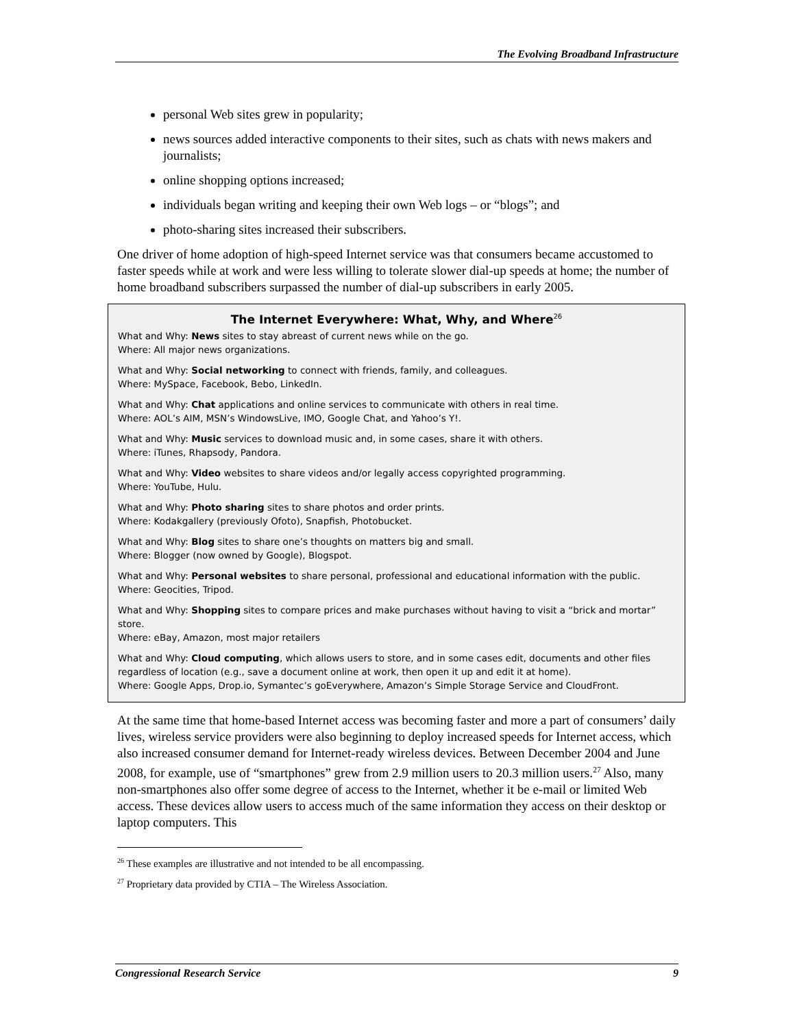The Evolving Broadband Infrastructure
personal Web sites grew in popularity;
news sources added interactive components to their sites, such as chats with news makers and journalists;
online shopping options increased;
individuals began writing and keeping their own Web logs – or “blogs”; and
photo-sharing sites increased their subscribers.
One driver of home adoption of high-speed Internet service was that consumers became accustomed to faster speeds while at work and were less willing to tolerate slower dial-up speeds at home; the number of home broadband subscribers surpassed the number of dial-up subscribers in early 2005.
The Internet Everywhere: What, Why, and Where<sup>26</sup>
What and Why: News sites to stay abreast of current news while on the go.
Where: All major news organizations.
What and Why: Social networking to connect with friends, family, and colleagues.
Where: MySpace, Facebook, Bebo, LinkedIn.
What and Why: Chat applications and online services to communicate with others in real time.
Where: AOL’s AIM, MSN’s WindowsLive, IMO, Google Chat, and Yahoo’s Y!.
What and Why: Music services to download music and, in some cases, share it with others.
Where: iTunes, Rhapsody, Pandora.
What and Why: Video websites to share videos and/or legally access copyrighted programming.
Where: YouTube, Hulu.
What and Why: Photo sharing sites to share photos and order prints.
Where: Kodakgallery (previously Ofoto), Snapfish, Photobucket.
What and Why: Blog sites to share one’s thoughts on matters big and small.
Where: Blogger (now owned by Google), Blogspot.
What and Why: Personal websites to share personal, professional and educational information with the public.
Where: Geocities, Tripod.
What and Why: Shopping sites to compare prices and make purchases without having to visit a “brick and mortar” store.
Where: eBay, Amazon, most major retailers
What and Why: Cloud computing, which allows users to store, and in some cases edit, documents and other files regardless of location (e.g., save a document online at work, then open it up and edit it at home).
Where: Google Apps, Drop.io, Symantec’s goEverywhere, Amazon’s Simple Storage Service and CloudFront.
At the same time that home-based Internet access was becoming faster and more a part of consumers’ daily lives, wireless service providers were also beginning to deploy increased speeds for Internet access, which also increased consumer demand for Internet-ready wireless devices. Between December 2004 and June 2008, for example, use of “smartphones” grew from 2.9 million users to 20.3 million users.<sup>27</sup> Also, many non-smartphones also offer some degree of access to the Internet, whether it be e-mail or limited Web access. These devices allow users to access much of the same information they access on their desktop or laptop computers. This
<sup>26</sup> These examples are illustrative and not intended to be all encompassing.
<sup>27</sup> Proprietary data provided by CTIA – The Wireless Association.
Congressional Research Service 9